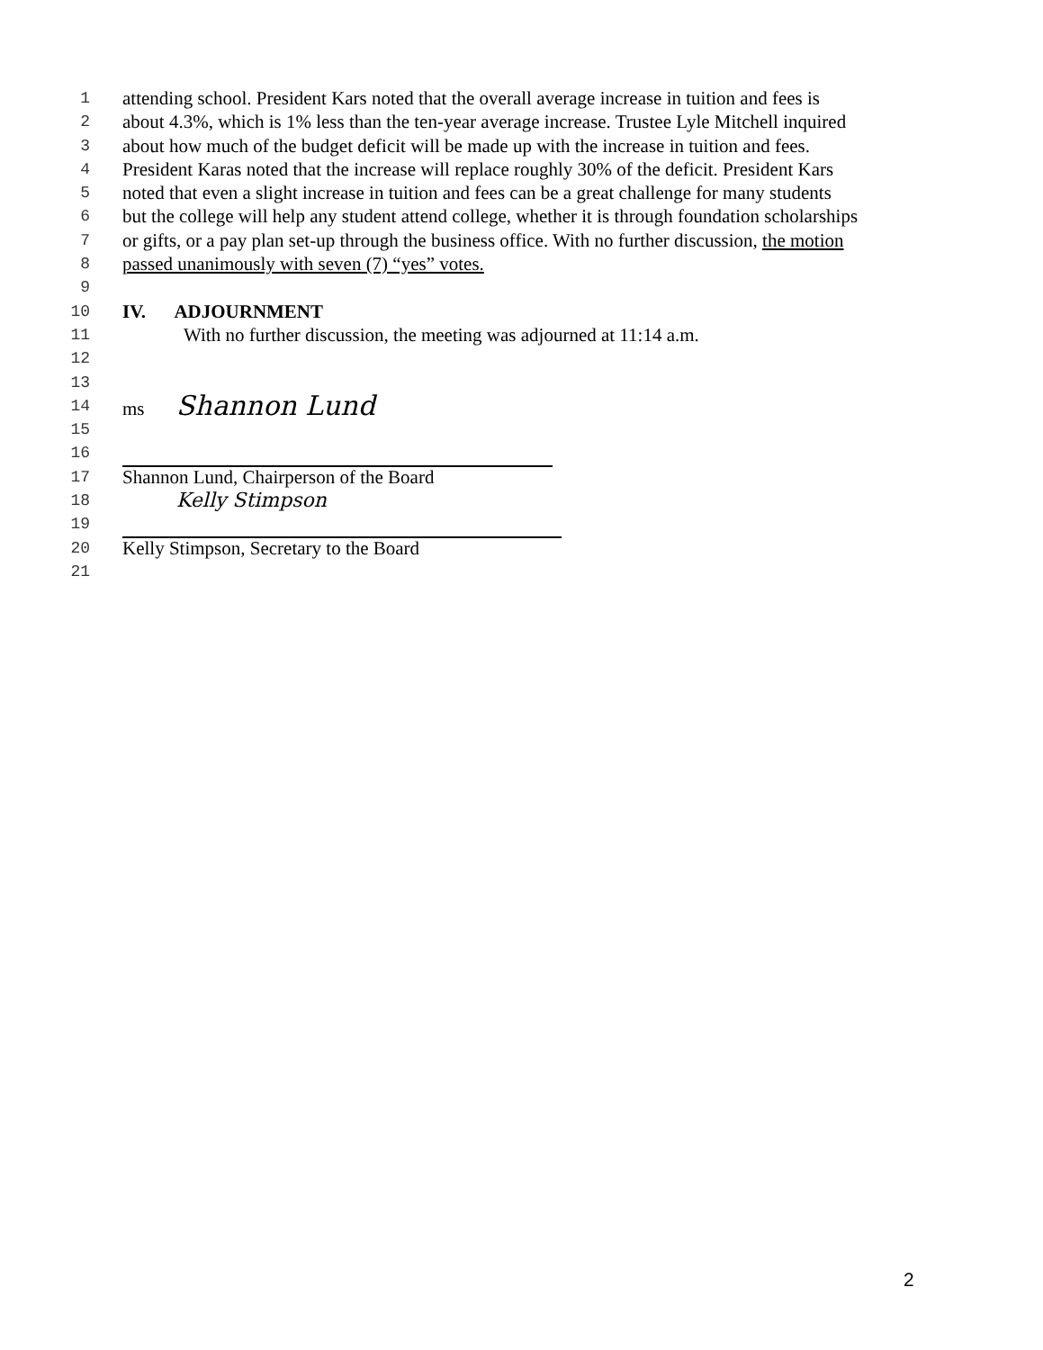1 attending school. President Kars noted that the overall average increase in tuition and fees is
2 about 4.3%, which is 1% less than the ten-year average increase. Trustee Lyle Mitchell inquired
3 about how much of the budget deficit will be made up with the increase in tuition and fees.
4 President Karas noted that the increase will replace roughly 30% of the deficit. President Kars
5 noted that even a slight increase in tuition and fees can be a great challenge for many students
6 but the college will help any student attend college, whether it is through foundation scholarships
7 or gifts, or a pay plan set-up through the business office. With no further discussion, the motion
8 passed unanimously with seven (7) “yes” votes.
9
10 IV. ADJOURNMENT
11 With no further discussion, the meeting was adjourned at 11:14 a.m.
12
13
14 ms Shannon Lund
15
16
17 Shannon Lund, Chairperson of the Board
18 Kelly Stimpson
19
20 Kelly Stimpson, Secretary to the Board
21
2